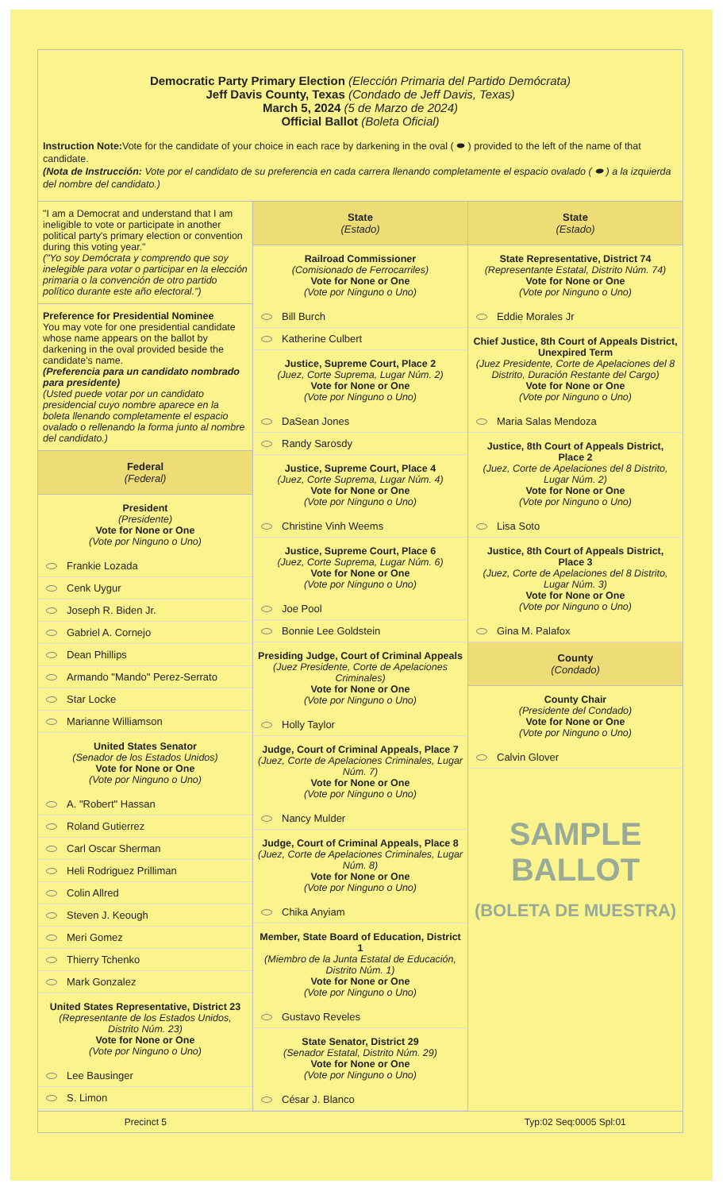Democratic Party Primary Election (Elección Primaria del Partido Demócrata)
Jeff Davis County, Texas (Condado de Jeff Davis, Texas)
March 5, 2024 (5 de Marzo de 2024)
Official Ballot (Boleta Oficial)
Instruction Note: Vote for the candidate of your choice in each race by darkening in the oval ( ⬬ ) provided to the left of the name of that candidate.
(Nota de Instrucción: Vote por el candidato de su preferencia en cada carrera llenando completamente el espacio ovalado ( ⬬ ) a la izquierda del nombre del candidato.)
"I am a Democrat and understand that I am ineligible to vote or participate in another political party's primary election or convention during this voting year."
("Yo soy Demócrata y comprendo que soy inelegible para votar o participar en la elección primaria o la convención de otro partido político durante este año electoral.")
Preference for Presidential Nominee
You may vote for one presidential candidate whose name appears on the ballot by darkening in the oval provided beside the candidate's name.
(Preferencia para un candidato nombrado para presidente)
(Usted puede votar por un candidato presidencial cuyo nombre aparece en la boleta llenando completamente el espacio ovalado o rellenando la forma junto al nombre del candidato.)
Federal
(Federal)
President
(Presidente)
Vote for None or One
(Vote por Ninguno o Uno)
Frankie Lozada
Cenk Uygur
Joseph R. Biden Jr.
Gabriel A. Cornejo
Dean Phillips
Armando "Mando" Perez-Serrato
Star Locke
Marianne Williamson
United States Senator
(Senador de los Estados Unidos)
Vote for None or One
(Vote por Ninguno o Uno)
A. "Robert" Hassan
Roland Gutierrez
Carl Oscar Sherman
Heli Rodriguez Prilliman
Colin Allred
Steven J. Keough
Meri Gomez
Thierry Tchenko
Mark Gonzalez
United States Representative, District 23
(Representante de los Estados Unidos, Distrito Núm. 23)
Vote for None or One
(Vote por Ninguno o Uno)
Lee Bausinger
S. Limon
State
(Estado)
Railroad Commissioner
(Comisionado de Ferrocarriles)
Vote for None or One
(Vote por Ninguno o Uno)
Bill Burch
Katherine Culbert
Justice, Supreme Court, Place 2
(Juez, Corte Suprema, Lugar Núm. 2)
Vote for None or One
(Vote por Ninguno o Uno)
DaSean Jones
Randy Sarosdy
Justice, Supreme Court, Place 4
(Juez, Corte Suprema, Lugar Núm. 4)
Vote for None or One
(Vote por Ninguno o Uno)
Christine Vinh Weems
Justice, Supreme Court, Place 6
(Juez, Corte Suprema, Lugar Núm. 6)
Vote for None or One
(Vote por Ninguno o Uno)
Joe Pool
Bonnie Lee Goldstein
Presiding Judge, Court of Criminal Appeals
(Juez Presidente, Corte de Apelaciones Criminales)
Vote for None or One
(Vote por Ninguno o Uno)
Holly Taylor
Judge, Court of Criminal Appeals, Place 7
(Juez, Corte de Apelaciones Criminales, Lugar Núm. 7)
Vote for None or One
(Vote por Ninguno o Uno)
Nancy Mulder
Judge, Court of Criminal Appeals, Place 8
(Juez, Corte de Apelaciones Criminales, Lugar Núm. 8)
Vote for None or One
(Vote por Ninguno o Uno)
Chika Anyiam
Member, State Board of Education, District 1
(Miembro de la Junta Estatal de Educación, Distrito Núm. 1)
Vote for None or One
(Vote por Ninguno o Uno)
Gustavo Reveles
State Senator, District 29
(Senador Estatal, Distrito Núm. 29)
Vote for None or One
(Vote por Ninguno o Uno)
César J. Blanco
State
(Estado)
State Representative, District 74
(Representante Estatal, Distrito Núm. 74)
Vote for None or One
(Vote por Ninguno o Uno)
Eddie Morales Jr
Chief Justice, 8th Court of Appeals District, Unexpired Term
(Juez Presidente, Corte de Apelaciones del 8 Distrito, Duración Restante del Cargo)
Vote for None or One
(Vote por Ninguno o Uno)
Maria Salas Mendoza
Justice, 8th Court of Appeals District, Place 2
(Juez, Corte de Apelaciones del 8 Distrito, Lugar Núm. 2)
Vote for None or One
(Vote por Ninguno o Uno)
Lisa Soto
Justice, 8th Court of Appeals District, Place 3
(Juez, Corte de Apelaciones del 8 Distrito, Lugar Núm. 3)
Vote for None or One
(Vote por Ninguno o Uno)
Gina M. Palafox
County
(Condado)
County Chair
(Presidente del Condado)
Vote for None or One
(Vote por Ninguno o Uno)
Calvin Glover
SAMPLE BALLOT
(BOLETA DE MUESTRA)
Precinct 5 Typ:02 Seq:0005 Spl:01